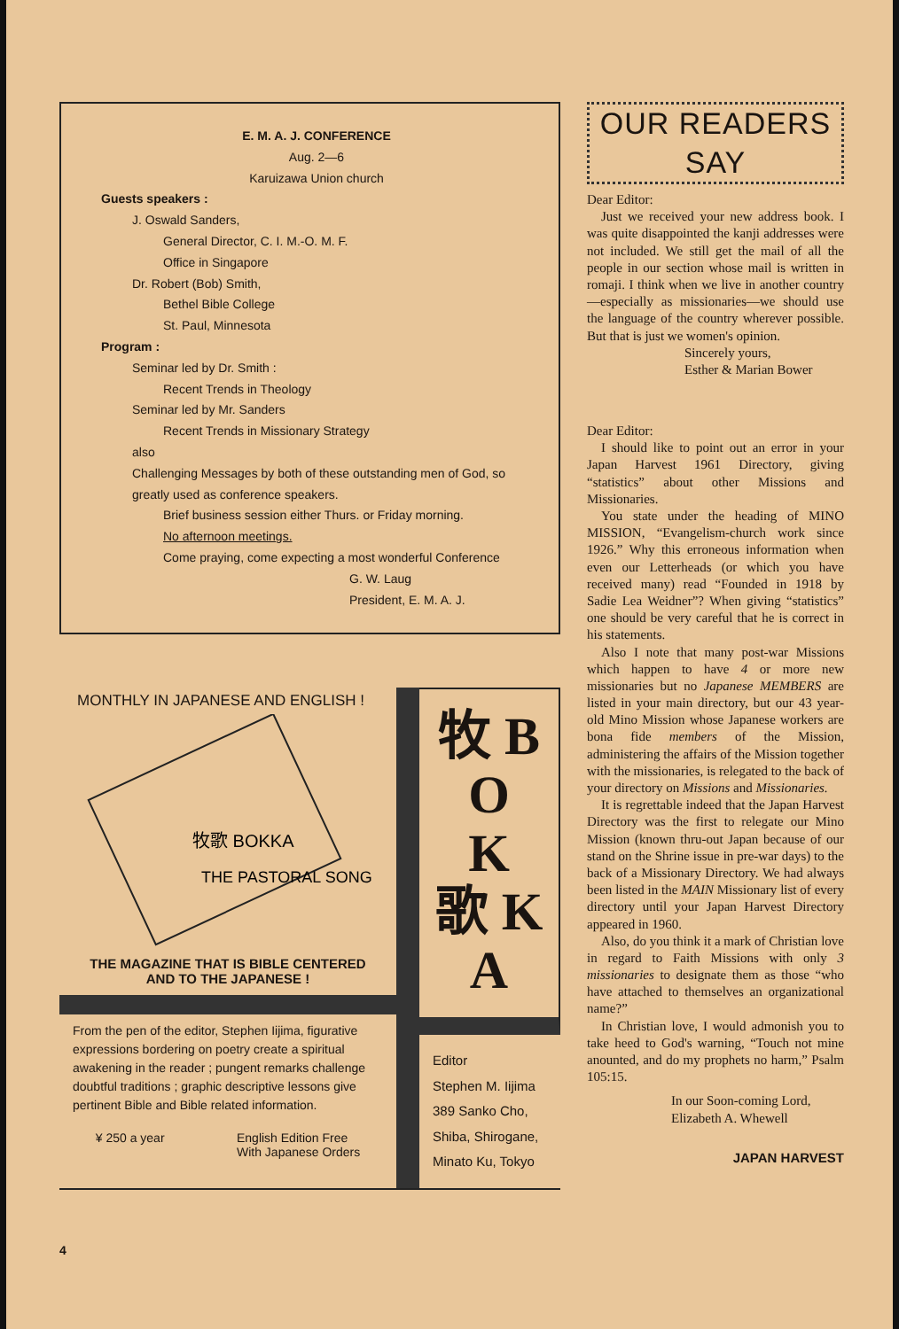E. M. A. J. CONFERENCE
Aug. 2—6
Karuizawa Union church
Guests speakers :
J. Oswald Sanders,
General Director, C. I. M.-O. M. F.
Office in Singapore
Dr. Robert (Bob) Smith,
Bethel Bible College
St. Paul, Minnesota
Program :
Seminar led by Dr. Smith :
Recent Trends in Theology
Seminar led by Mr. Sanders
Recent Trends in Missionary Strategy
also
Challenging Messages by both of these outstanding men of God, so greatly used as conference speakers.
Brief business session either Thurs. or Friday morning.
No afternoon meetings.
Come praying, come expecting a most wonderful Conference
G. W. Laug
President, E. M. A. J.
MONTHLY IN JAPANESE AND ENGLISH !
牧歌 BOKKA
THE PASTORAL SONG
THE MAGAZINE THAT IS BIBLE CENTERED
AND TO THE JAPANESE !
From the pen of the editor, Stephen Iijima, figurative expressions bordering on poetry create a spiritual awakening in the reader ; pungent remarks challenge doubtful traditions ; graphic descriptive lessons give pertinent Bible and Bible related information.
¥ 250 a year English Edition Free
With Japanese Orders
牧 B
O
K
歌 K
A
Editor
Stephen M. Iijima
389 Sanko Cho,
Shiba, Shirogane,
Minato Ku, Tokyo
4
OUR READERS SAY
Dear Editor:
Just we received your new address book. I was quite disappointed the kanji addresses were not included. We still get the mail of all the people in our section whose mail is written in romaji. I think when we live in another country—especially as missionaries—we should use the language of the country wherever possible. But that is just we women's opinion.
Sincerely yours,
Esther & Marian Bower
Dear Editor:
I should like to point out an error in your Japan Harvest 1961 Directory, giving “statistics” about other Missions and Missionaries.
You state under the heading of MINO MISSION, “Evangelism-church work since 1926.” Why this erroneous information when even our Letterheads (or which you have received many) read “Founded in 1918 by Sadie Lea Weidner”? When giving “statistics” one should be very careful that he is correct in his statements.
Also I note that many post-war Missions which happen to have 4 or more new missionaries but no Japanese MEMBERS are listed in your main directory, but our 43 year-old Mino Mission whose Japanese workers are bona fide members of the Mission, administering the affairs of the Mission together with the missionaries, is relegated to the back of your directory on Missions and Missionaries.
It is regrettable indeed that the Japan Harvest Directory was the first to relegate our Mino Mission (known thru-out Japan because of our stand on the Shrine issue in pre-war days) to the back of a Missionary Directory. We had always been listed in the MAIN Missionary list of every directory until your Japan Harvest Directory appeared in 1960.
Also, do you think it a mark of Christian love in regard to Faith Missions with only 3 missionaries to designate them as those “who have attached to themselves an organizational name?”
In Christian love, I would admonish you to take heed to God's warning, “Touch not mine anounted, and do my prophets no harm,” Psalm 105:15.
In our Soon-coming Lord,
Elizabeth A. Whewell
JAPAN HARVEST